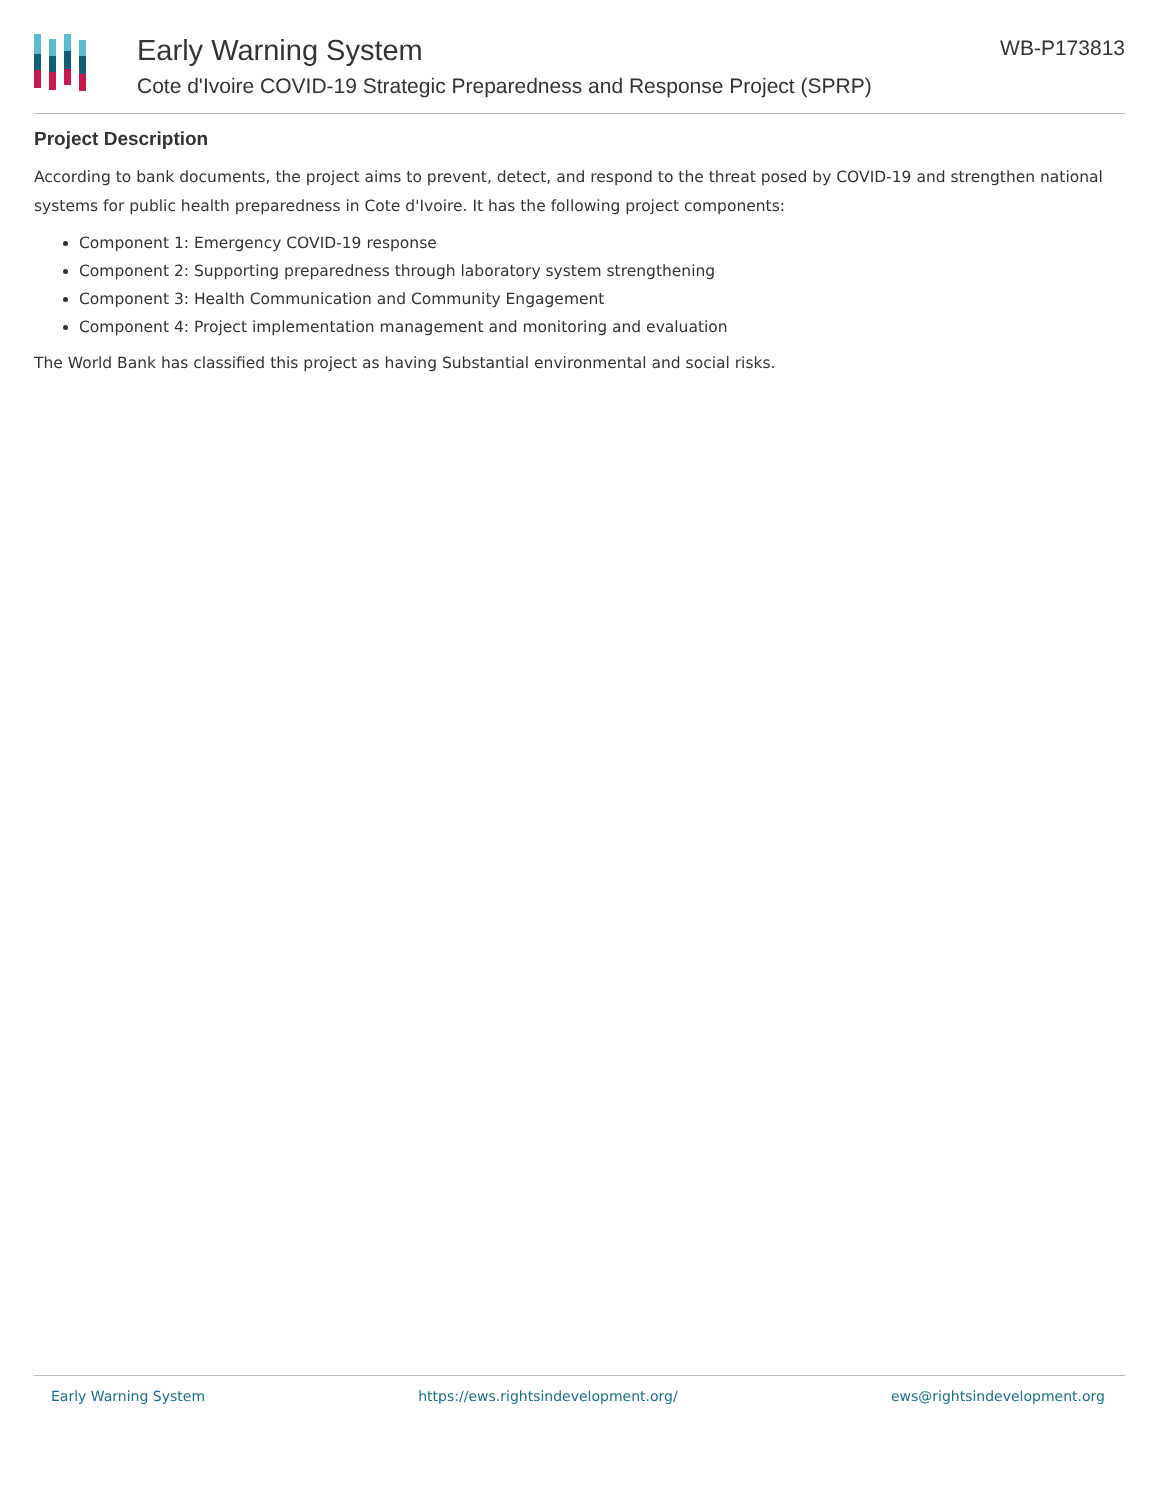Early Warning System
Cote d'Ivoire COVID-19 Strategic Preparedness and Response Project (SPRP)
WB-P173813
Project Description
According to bank documents, the project aims to prevent, detect, and respond to the threat posed by COVID-19 and strengthen national systems for public health preparedness in Cote d'Ivoire. It has the following project components:
Component 1: Emergency COVID-19 response
Component 2: Supporting preparedness through laboratory system strengthening
Component 3: Health Communication and Community Engagement
Component 4: Project implementation management and monitoring and evaluation
The World Bank has classified this project as having Substantial environmental and social risks.
Early Warning System https://ews.rightsindevelopment.org/ ews@rightsindevelopment.org